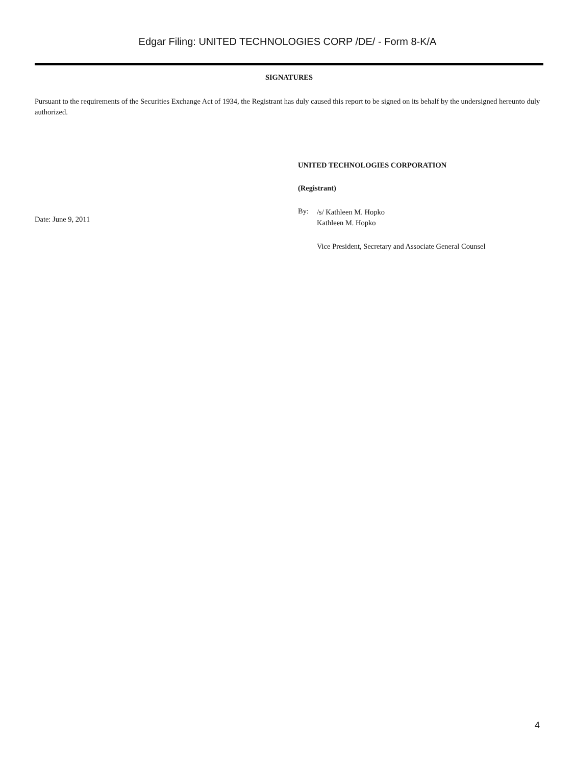Edgar Filing: UNITED TECHNOLOGIES CORP /DE/ - Form 8-K/A
SIGNATURES
Pursuant to the requirements of the Securities Exchange Act of 1934, the Registrant has duly caused this report to be signed on its behalf by the undersigned hereunto duly authorized.
Date: June 9, 2011
UNITED TECHNOLOGIES CORPORATION
(Registrant)
By:
/s/ Kathleen M. Hopko
Kathleen M. Hopko
Vice President, Secretary and Associate General Counsel
4